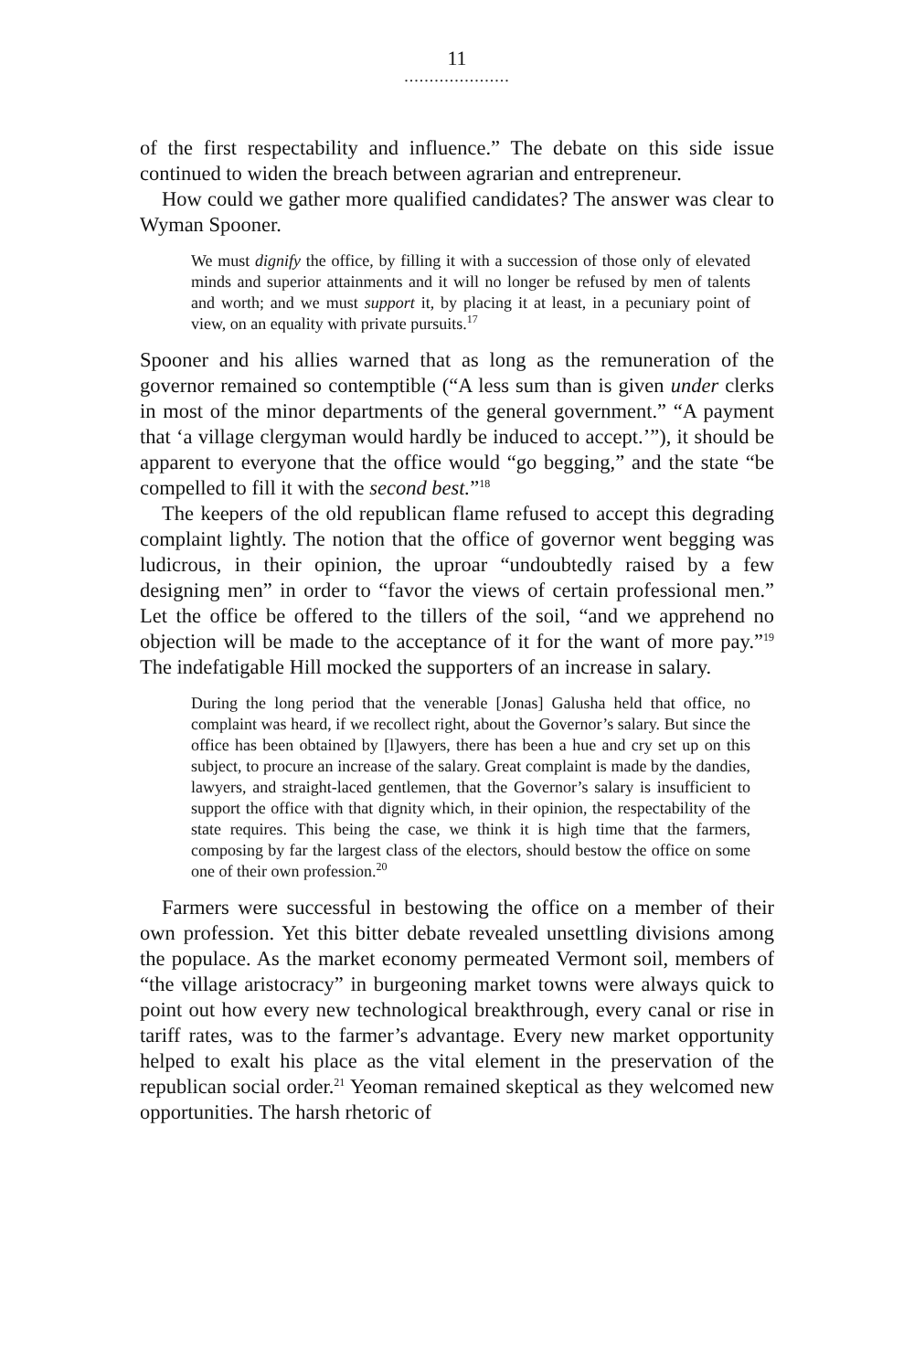11
.....................
of the first respectability and influence.” The debate on this side issue continued to widen the breach between agrarian and entrepreneur.
How could we gather more qualified candidates? The answer was clear to Wyman Spooner.
We must dignify the office, by filling it with a succession of those only of elevated minds and superior attainments and it will no longer be refused by men of talents and worth; and we must support it, by placing it at least, in a pecuniary point of view, on an equality with private pursuits.<sup>17</sup>
Spooner and his allies warned that as long as the remuneration of the governor remained so contemptible (“A less sum than is given under clerks in most of the minor departments of the general government.” “A payment that ‘a village clergyman would hardly be induced to accept.’”), it should be apparent to everyone that the office would “go begging,” and the state “be compelled to fill it with the second best.”<sup>18</sup>
The keepers of the old republican flame refused to accept this degrading complaint lightly. The notion that the office of governor went begging was ludicrous, in their opinion, the uproar “undoubtedly raised by a few designing men” in order to “favor the views of certain professional men.” Let the office be offered to the tillers of the soil, “and we apprehend no objection will be made to the acceptance of it for the want of more pay.”<sup>19</sup> The indefatigable Hill mocked the supporters of an increase in salary.
During the long period that the venerable [Jonas] Galusha held that office, no complaint was heard, if we recollect right, about the Governor’s salary. But since the office has been obtained by [l]awyers, there has been a hue and cry set up on this subject, to procure an increase of the salary. Great complaint is made by the dandies, lawyers, and straight-laced gentlemen, that the Governor’s salary is insufficient to support the office with that dignity which, in their opinion, the respectability of the state requires. This being the case, we think it is high time that the farmers, composing by far the largest class of the electors, should bestow the office on some one of their own profession.<sup>20</sup>
Farmers were successful in bestowing the office on a member of their own profession. Yet this bitter debate revealed unsettling divisions among the populace. As the market economy permeated Vermont soil, members of “the village aristocracy” in burgeoning market towns were always quick to point out how every new technological breakthrough, every canal or rise in tariff rates, was to the farmer’s advantage. Every new market opportunity helped to exalt his place as the vital element in the preservation of the republican social order.<sup>21</sup> Yeoman remained skeptical as they welcomed new opportunities. The harsh rhetoric of